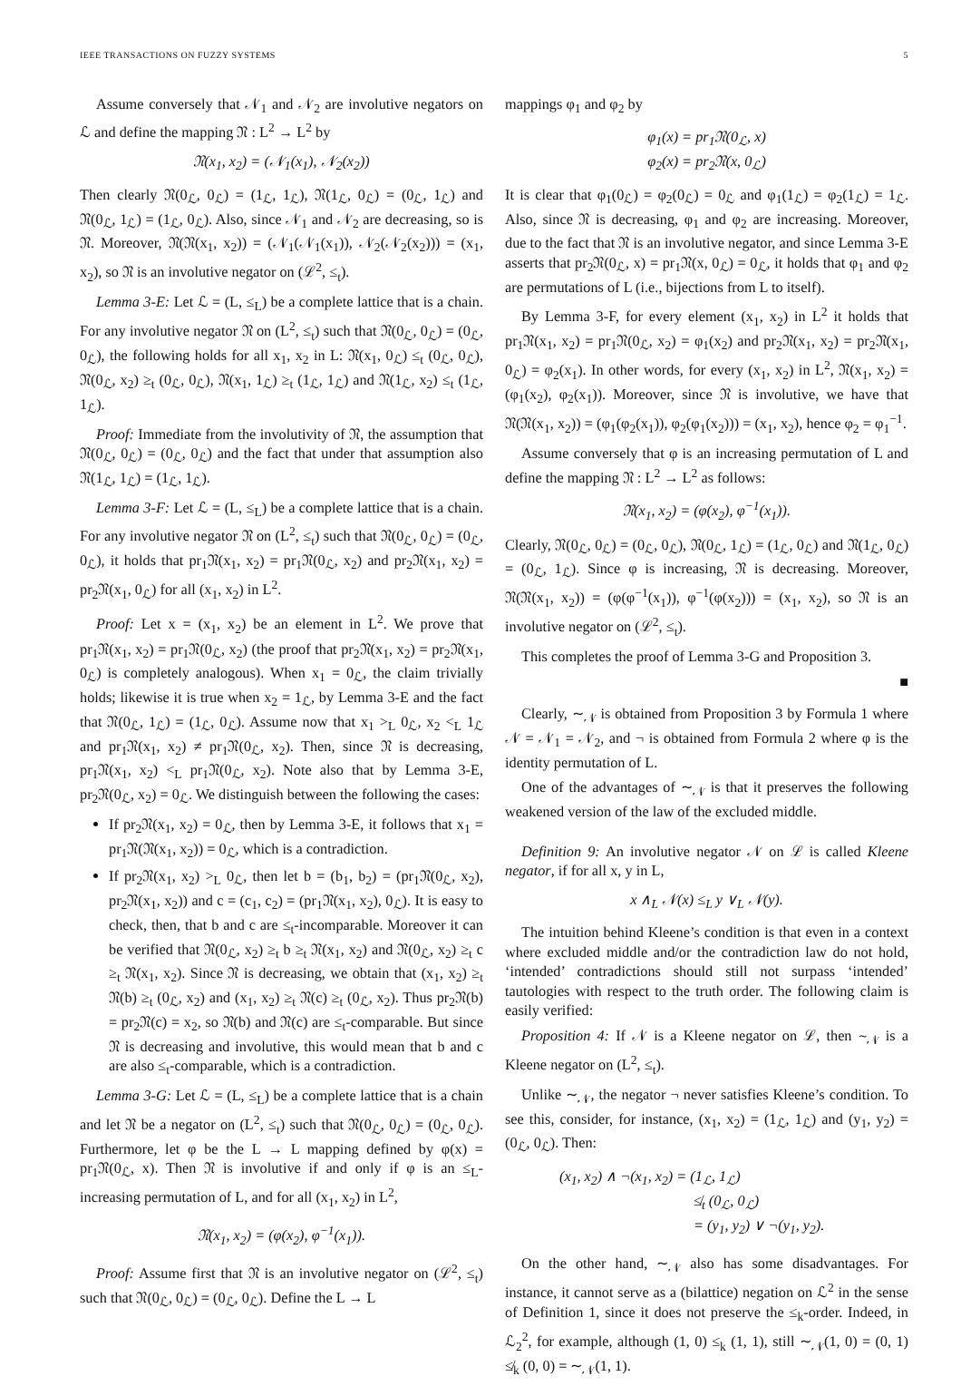IEEE TRANSACTIONS ON FUZZY SYSTEMS 5
Assume conversely that 𝒩<sub>1</sub> and 𝒩<sub>2</sub> are involutive negators on ℒ and define the mapping 𝔑 : L<sup>2</sup> → L<sup>2</sup> by
𝔑(x<sub>1</sub>, x<sub>2</sub>) = (𝒩<sub>1</sub>(x<sub>1</sub>), 𝒩<sub>2</sub>(x<sub>2</sub>))
Then clearly 𝔑(0<sub>ℒ</sub>, 0<sub>ℒ</sub>) = (1<sub>ℒ</sub>, 1<sub>ℒ</sub>), 𝔑(1<sub>ℒ</sub>, 0<sub>ℒ</sub>) = (0<sub>ℒ</sub>, 1<sub>ℒ</sub>) and 𝔑(0<sub>ℒ</sub>, 1<sub>ℒ</sub>) = (1<sub>ℒ</sub>, 0<sub>ℒ</sub>). Also, since 𝒩<sub>1</sub> and 𝒩<sub>2</sub> are decreasing, so is 𝔑. Moreover, 𝔑(𝔑(x<sub>1</sub>, x<sub>2</sub>)) = (𝒩<sub>1</sub>(𝒩<sub>1</sub>(x<sub>1</sub>)), 𝒩<sub>2</sub>(𝒩<sub>2</sub>(x<sub>2</sub>))) = (x<sub>1</sub>, x<sub>2</sub>), so 𝔑 is an involutive negator on (ℒ<sup>2</sup>, ≤<sub>t</sub>).
Lemma 3-E: Let ℒ = (L, ≤<sub>L</sub>) be a complete lattice that is a chain. For any involutive negator 𝔑 on (L<sup>2</sup>, ≤<sub>t</sub>) such that 𝔑(0<sub>ℒ</sub>, 0<sub>ℒ</sub>) = (0<sub>ℒ</sub>, 0<sub>ℒ</sub>), the following holds for all x<sub>1</sub>, x<sub>2</sub> in L: 𝔑(x<sub>1</sub>, 0<sub>ℒ</sub>) ≤<sub>t</sub> (0<sub>ℒ</sub>, 0<sub>ℒ</sub>), 𝔑(0<sub>ℒ</sub>, x<sub>2</sub>) ≥<sub>t</sub> (0<sub>ℒ</sub>, 0<sub>ℒ</sub>), 𝔑(x<sub>1</sub>, 1<sub>ℒ</sub>) ≥<sub>t</sub> (1<sub>ℒ</sub>, 1<sub>ℒ</sub>) and 𝔑(1<sub>ℒ</sub>, x<sub>2</sub>) ≤<sub>t</sub> (1<sub>ℒ</sub>, 1<sub>ℒ</sub>).
Proof: Immediate from the involutivity of 𝔑, the assumption that 𝔑(0<sub>ℒ</sub>, 0<sub>ℒ</sub>) = (0<sub>ℒ</sub>, 0<sub>ℒ</sub>) and the fact that under that assumption also 𝔑(1<sub>ℒ</sub>, 1<sub>ℒ</sub>) = (1<sub>ℒ</sub>, 1<sub>ℒ</sub>).
Lemma 3-F: Let ℒ = (L, ≤<sub>L</sub>) be a complete lattice that is a chain. For any involutive negator 𝔑 on (L<sup>2</sup>, ≤<sub>t</sub>) such that 𝔑(0<sub>ℒ</sub>, 0<sub>ℒ</sub>) = (0<sub>ℒ</sub>, 0<sub>ℒ</sub>), it holds that pr<sub>1</sub>𝔑(x<sub>1</sub>, x<sub>2</sub>) = pr<sub>1</sub>𝔑(0<sub>ℒ</sub>, x<sub>2</sub>) and pr<sub>2</sub>𝔑(x<sub>1</sub>, x<sub>2</sub>) = pr<sub>2</sub>𝔑(x<sub>1</sub>, 0<sub>ℒ</sub>) for all (x<sub>1</sub>, x<sub>2</sub>) in L<sup>2</sup>.
Proof: Let x = (x<sub>1</sub>, x<sub>2</sub>) be an element in L<sup>2</sup>. We prove that pr<sub>1</sub>𝔑(x<sub>1</sub>, x<sub>2</sub>) = pr<sub>1</sub>𝔑(0<sub>ℒ</sub>, x<sub>2</sub>) (the proof that pr<sub>2</sub>𝔑(x<sub>1</sub>, x<sub>2</sub>) = pr<sub>2</sub>𝔑(x<sub>1</sub>, 0<sub>ℒ</sub>) is completely analogous). When x<sub>1</sub> = 0<sub>ℒ</sub>, the claim trivially holds; likewise it is true when x<sub>2</sub> = 1<sub>ℒ</sub>, by Lemma 3-E and the fact that 𝔑(0<sub>ℒ</sub>, 1<sub>ℒ</sub>) = (1<sub>ℒ</sub>, 0<sub>ℒ</sub>). Assume now that x<sub>1</sub> ><sub>L</sub> 0<sub>ℒ</sub>, x<sub>2</sub> <<sub>L</sub> 1<sub>ℒ</sub> and pr<sub>1</sub>𝔑(x<sub>1</sub>, x<sub>2</sub>) ≠ pr<sub>1</sub>𝔑(0<sub>ℒ</sub>, x<sub>2</sub>). Then, since 𝔑 is decreasing, pr<sub>1</sub>𝔑(x<sub>1</sub>, x<sub>2</sub>) <<sub>L</sub> pr<sub>1</sub>𝔑(0<sub>ℒ</sub>, x<sub>2</sub>). Note also that by Lemma 3-E, pr<sub>2</sub>𝔑(0<sub>ℒ</sub>, x<sub>2</sub>) = 0<sub>ℒ</sub>. We distinguish between the following the cases:
If pr<sub>2</sub>𝔑(x<sub>1</sub>, x<sub>2</sub>) = 0<sub>ℒ</sub>, then by Lemma 3-E, it follows that x<sub>1</sub> = pr<sub>1</sub>𝔑(𝔑(x<sub>1</sub>, x<sub>2</sub>)) = 0<sub>ℒ</sub>, which is a contradiction.
If pr<sub>2</sub>𝔑(x<sub>1</sub>, x<sub>2</sub>) ><sub>L</sub> 0<sub>ℒ</sub>, then let b = (b<sub>1</sub>, b<sub>2</sub>) = (pr<sub>1</sub>𝔑(0<sub>ℒ</sub>, x<sub>2</sub>), pr<sub>2</sub>𝔑(x<sub>1</sub>, x<sub>2</sub>)) and c = (c<sub>1</sub>, c<sub>2</sub>) = (pr<sub>1</sub>𝔑(x<sub>1</sub>, x<sub>2</sub>), 0<sub>ℒ</sub>). It is easy to check, then, that b and c are ≤<sub>t</sub>-incomparable. Moreover it can be verified that 𝔑(0<sub>ℒ</sub>, x<sub>2</sub>) ≥<sub>t</sub> b ≥<sub>t</sub> 𝔑(x<sub>1</sub>, x<sub>2</sub>) and 𝔑(0<sub>ℒ</sub>, x<sub>2</sub>) ≥<sub>t</sub> c ≥<sub>t</sub> 𝔑(x<sub>1</sub>, x<sub>2</sub>). Since 𝔑 is decreasing, we obtain that (x<sub>1</sub>, x<sub>2</sub>) ≥<sub>t</sub> 𝔑(b) ≥<sub>t</sub> (0<sub>ℒ</sub>, x<sub>2</sub>) and (x<sub>1</sub>, x<sub>2</sub>) ≥<sub>t</sub> 𝔑(c) ≥<sub>t</sub> (0<sub>ℒ</sub>, x<sub>2</sub>). Thus pr<sub>2</sub>𝔑(b) = pr<sub>2</sub>𝔑(c) = x<sub>2</sub>, so 𝔑(b) and 𝔑(c) are ≤<sub>t</sub>-comparable. But since 𝔑 is decreasing and involutive, this would mean that b and c are also ≤<sub>t</sub>-comparable, which is a contradiction.
Lemma 3-G: Let ℒ = (L, ≤<sub>L</sub>) be a complete lattice that is a chain and let 𝔑 be a negator on (L<sup>2</sup>, ≤<sub>t</sub>) such that 𝔑(0<sub>ℒ</sub>, 0<sub>ℒ</sub>) = (0<sub>ℒ</sub>, 0<sub>ℒ</sub>). Furthermore, let φ be the L → L mapping defined by φ(x) = pr<sub>1</sub>𝔑(0<sub>ℒ</sub>, x). Then 𝔑 is involutive if and only if φ is an ≤<sub>L</sub>-increasing permutation of L, and for all (x<sub>1</sub>, x<sub>2</sub>) in L<sup>2</sup>,
𝔑(x<sub>1</sub>, x<sub>2</sub>) = (φ(x<sub>2</sub>), φ<sup>−1</sup>(x<sub>1</sub>)).
Proof: Assume first that 𝔑 is an involutive negator on (ℒ<sup>2</sup>, ≤<sub>t</sub>) such that 𝔑(0<sub>ℒ</sub>, 0<sub>ℒ</sub>) = (0<sub>ℒ</sub>, 0<sub>ℒ</sub>). Define the L → L
mappings φ<sub>1</sub> and φ<sub>2</sub> by
φ<sub>1</sub>(x) = pr<sub>1</sub>𝔑(0<sub>ℒ</sub>, x)
φ<sub>2</sub>(x) = pr<sub>2</sub>𝔑(x, 0<sub>ℒ</sub>)
It is clear that φ<sub>1</sub>(0<sub>ℒ</sub>) = φ<sub>2</sub>(0<sub>ℒ</sub>) = 0<sub>ℒ</sub> and φ<sub>1</sub>(1<sub>ℒ</sub>) = φ<sub>2</sub>(1<sub>ℒ</sub>) = 1<sub>ℒ</sub>. Also, since 𝔑 is decreasing, φ<sub>1</sub> and φ<sub>2</sub> are increasing. Moreover, due to the fact that 𝔑 is an involutive negator, and since Lemma 3-E asserts that pr<sub>2</sub>𝔑(0<sub>ℒ</sub>, x) = pr<sub>1</sub>𝔑(x, 0<sub>ℒ</sub>) = 0<sub>ℒ</sub>, it holds that φ<sub>1</sub> and φ<sub>2</sub> are permutations of L (i.e., bijections from L to itself).
By Lemma 3-F, for every element (x<sub>1</sub>, x<sub>2</sub>) in L<sup>2</sup> it holds that pr<sub>1</sub>𝔑(x<sub>1</sub>, x<sub>2</sub>) = pr<sub>1</sub>𝔑(0<sub>ℒ</sub>, x<sub>2</sub>) = φ<sub>1</sub>(x<sub>2</sub>) and pr<sub>2</sub>𝔑(x<sub>1</sub>, x<sub>2</sub>) = pr<sub>2</sub>𝔑(x<sub>1</sub>, 0<sub>ℒ</sub>) = φ<sub>2</sub>(x<sub>1</sub>). In other words, for every (x<sub>1</sub>, x<sub>2</sub>) in L<sup>2</sup>, 𝔑(x<sub>1</sub>, x<sub>2</sub>) = (φ<sub>1</sub>(x<sub>2</sub>), φ<sub>2</sub>(x<sub>1</sub>)). Moreover, since 𝔑 is involutive, we have that 𝔑(𝔑(x<sub>1</sub>, x<sub>2</sub>)) = (φ<sub>1</sub>(φ<sub>2</sub>(x<sub>1</sub>)), φ<sub>2</sub>(φ<sub>1</sub>(x<sub>2</sub>))) = (x<sub>1</sub>, x<sub>2</sub>), hence φ<sub>2</sub> = φ<sub>1</sub><sup>−1</sup>.
Assume conversely that φ is an increasing permutation of L and define the mapping 𝔑 : L<sup>2</sup> → L<sup>2</sup> as follows:
𝔑(x<sub>1</sub>, x<sub>2</sub>) = (φ(x<sub>2</sub>), φ<sup>−1</sup>(x<sub>1</sub>)).
Clearly, 𝔑(0<sub>ℒ</sub>, 0<sub>ℒ</sub>) = (0<sub>ℒ</sub>, 0<sub>ℒ</sub>), 𝔑(0<sub>ℒ</sub>, 1<sub>ℒ</sub>) = (1<sub>ℒ</sub>, 0<sub>ℒ</sub>) and 𝔑(1<sub>ℒ</sub>, 0<sub>ℒ</sub>) = (0<sub>ℒ</sub>, 1<sub>ℒ</sub>). Since φ is increasing, 𝔑 is decreasing. Moreover, 𝔑(𝔑(x<sub>1</sub>, x<sub>2</sub>)) = (φ(φ<sup>−1</sup>(x<sub>1</sub>)), φ<sup>−1</sup>(φ(x<sub>2</sub>))) = (x<sub>1</sub>, x<sub>2</sub>), so 𝔑 is an involutive negator on (ℒ<sup>2</sup>, ≤<sub>t</sub>).
This completes the proof of Lemma 3-G and Proposition 3.
■
Clearly, ∼<sub>𝒩</sub> is obtained from Proposition 3 by Formula 1 where 𝒩 = 𝒩<sub>1</sub> = 𝒩<sub>2</sub>, and ¬ is obtained from Formula 2 where φ is the identity permutation of L.
One of the advantages of ∼<sub>𝒩</sub> is that it preserves the following weakened version of the law of the excluded middle.
Definition 9: An involutive negator 𝒩 on ℒ is called Kleene negator, if for all x, y in L,
x ∧<sub>L</sub> 𝒩(x) ≤<sub>L</sub> y ∨<sub>L</sub> 𝒩(y).
The intuition behind Kleene’s condition is that even in a context where excluded middle and/or the contradiction law do not hold, ‘intended’ contradictions should still not surpass ‘intended’ tautologies with respect to the truth order. The following claim is easily verified:
Proposition 4: If 𝒩 is a Kleene negator on ℒ, then ∼<sub>𝒩</sub> is a Kleene negator on (L<sup>2</sup>, ≤<sub>t</sub>).
Unlike ∼<sub>𝒩</sub>, the negator ¬ never satisfies Kleene’s condition. To see this, consider, for instance, (x<sub>1</sub>, x<sub>2</sub>) = (1<sub>ℒ</sub>, 1<sub>ℒ</sub>) and (y<sub>1</sub>, y<sub>2</sub>) = (0<sub>ℒ</sub>, 0<sub>ℒ</sub>). Then:
(x<sub>1</sub>, x<sub>2</sub>) ∧ ¬(x<sub>1</sub>, x<sub>2</sub>) = (1<sub>ℒ</sub>, 1<sub>ℒ</sub>)
≰<sub>t</sub> (0<sub>ℒ</sub>, 0<sub>ℒ</sub>)
= (y<sub>1</sub>, y<sub>2</sub>) ∨ ¬(y<sub>1</sub>, y<sub>2</sub>).
On the other hand, ∼<sub>𝒩</sub> also has some disadvantages. For instance, it cannot serve as a (bilattice) negation on ℒ<sup>2</sup> in the sense of Definition 1, since it does not preserve the ≤<sub>k</sub>-order. Indeed, in ℒ<sub>2</sub><sup>2</sup>, for example, although (1, 0) ≤<sub>k</sub> (1, 1), still ∼<sub>𝒩</sub>(1, 0) = (0, 1) ≰<sub>k</sub> (0, 0) = ∼<sub>𝒩</sub>(1, 1).